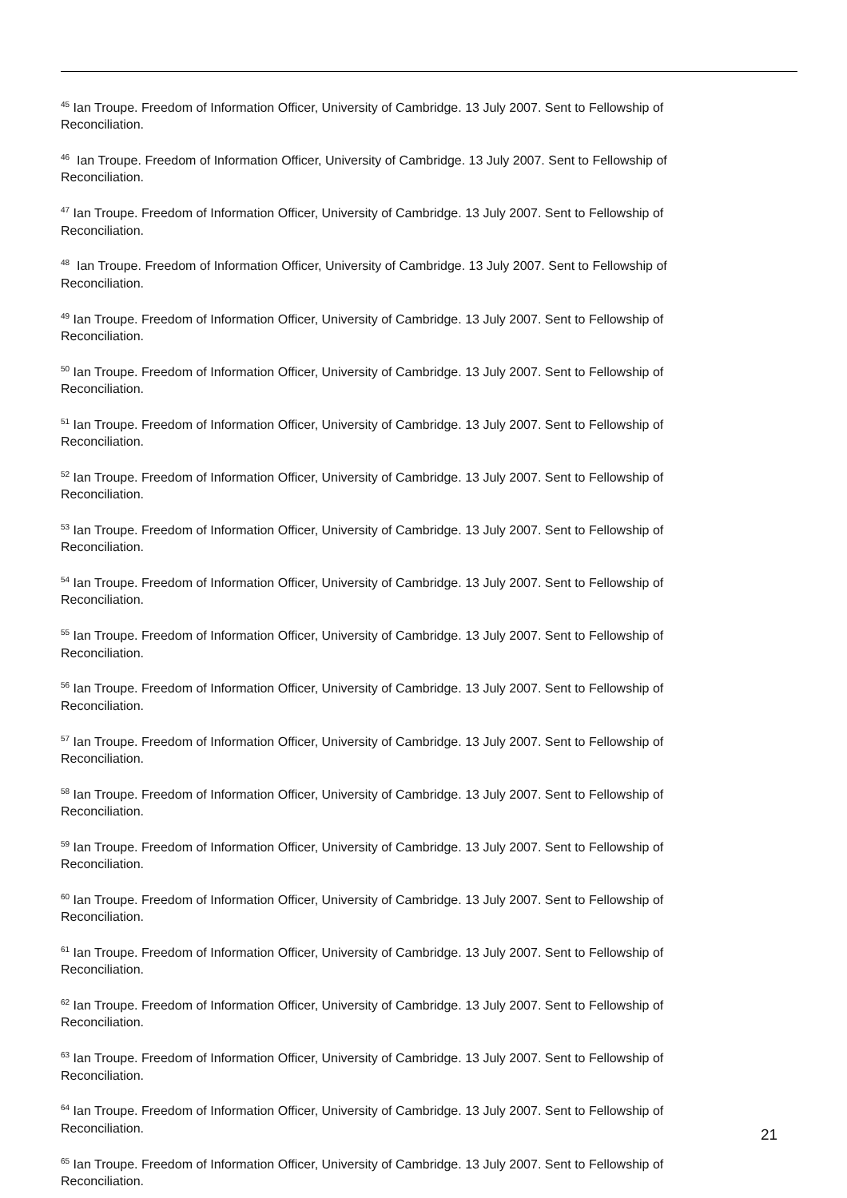<sup>45</sup> Ian Troupe. Freedom of Information Officer, University of Cambridge. 13 July 2007. Sent to Fellowship of Reconciliation.
<sup>46</sup> Ian Troupe. Freedom of Information Officer, University of Cambridge. 13 July 2007. Sent to Fellowship of Reconciliation.
<sup>47</sup> Ian Troupe. Freedom of Information Officer, University of Cambridge. 13 July 2007. Sent to Fellowship of Reconciliation.
<sup>48</sup> Ian Troupe. Freedom of Information Officer, University of Cambridge. 13 July 2007. Sent to Fellowship of Reconciliation.
<sup>49</sup> Ian Troupe. Freedom of Information Officer, University of Cambridge. 13 July 2007. Sent to Fellowship of Reconciliation.
<sup>50</sup> Ian Troupe. Freedom of Information Officer, University of Cambridge. 13 July 2007. Sent to Fellowship of Reconciliation.
<sup>51</sup> Ian Troupe. Freedom of Information Officer, University of Cambridge. 13 July 2007. Sent to Fellowship of Reconciliation.
<sup>52</sup> Ian Troupe. Freedom of Information Officer, University of Cambridge. 13 July 2007. Sent to Fellowship of Reconciliation.
<sup>53</sup> Ian Troupe. Freedom of Information Officer, University of Cambridge. 13 July 2007. Sent to Fellowship of Reconciliation.
<sup>54</sup> Ian Troupe. Freedom of Information Officer, University of Cambridge. 13 July 2007. Sent to Fellowship of Reconciliation.
<sup>55</sup> Ian Troupe. Freedom of Information Officer, University of Cambridge. 13 July 2007. Sent to Fellowship of Reconciliation.
<sup>56</sup> Ian Troupe. Freedom of Information Officer, University of Cambridge. 13 July 2007. Sent to Fellowship of Reconciliation.
<sup>57</sup> Ian Troupe. Freedom of Information Officer, University of Cambridge. 13 July 2007. Sent to Fellowship of Reconciliation.
<sup>58</sup> Ian Troupe. Freedom of Information Officer, University of Cambridge. 13 July 2007. Sent to Fellowship of Reconciliation.
<sup>59</sup> Ian Troupe. Freedom of Information Officer, University of Cambridge. 13 July 2007. Sent to Fellowship of Reconciliation.
<sup>60</sup> Ian Troupe. Freedom of Information Officer, University of Cambridge. 13 July 2007. Sent to Fellowship of Reconciliation.
<sup>61</sup> Ian Troupe. Freedom of Information Officer, University of Cambridge. 13 July 2007. Sent to Fellowship of Reconciliation.
<sup>62</sup> Ian Troupe. Freedom of Information Officer, University of Cambridge. 13 July 2007. Sent to Fellowship of Reconciliation.
<sup>63</sup> Ian Troupe. Freedom of Information Officer, University of Cambridge. 13 July 2007. Sent to Fellowship of Reconciliation.
<sup>64</sup> Ian Troupe. Freedom of Information Officer, University of Cambridge. 13 July 2007. Sent to Fellowship of Reconciliation.
<sup>65</sup> Ian Troupe. Freedom of Information Officer, University of Cambridge. 13 July 2007. Sent to Fellowship of Reconciliation.
21